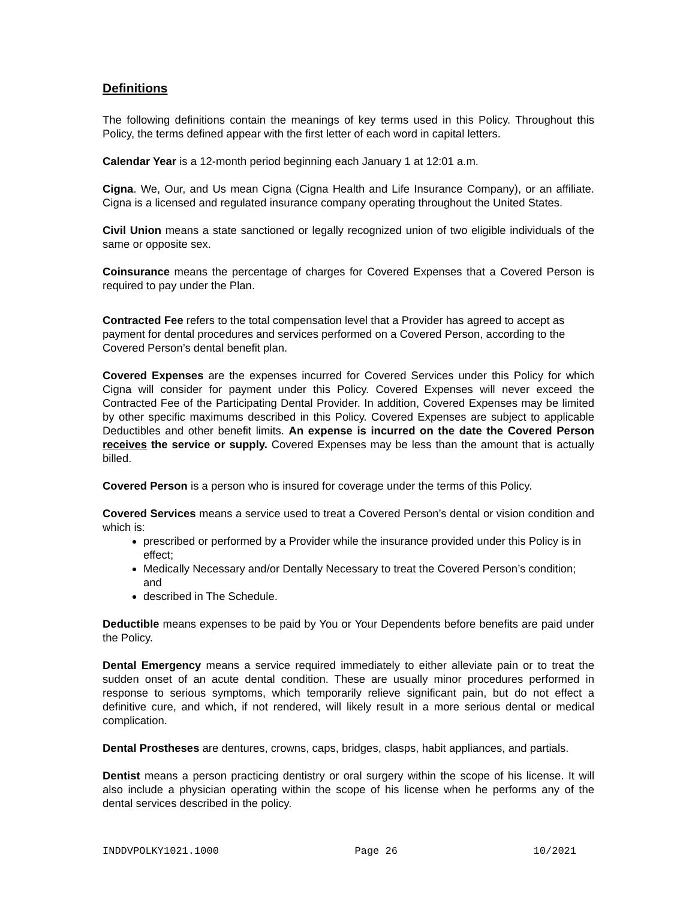Definitions
The following definitions contain the meanings of key terms used in this Policy. Throughout this Policy, the terms defined appear with the first letter of each word in capital letters.
Calendar Year is a 12-month period beginning each January 1 at 12:01 a.m.
Cigna. We, Our, and Us mean Cigna (Cigna Health and Life Insurance Company), or an affiliate. Cigna is a licensed and regulated insurance company operating throughout the United States.
Civil Union means a state sanctioned or legally recognized union of two eligible individuals of the same or opposite sex.
Coinsurance means the percentage of charges for Covered Expenses that a Covered Person is required to pay under the Plan.
Contracted Fee refers to the total compensation level that a Provider has agreed to accept as payment for dental procedures and services performed on a Covered Person, according to the Covered Person’s dental benefit plan.
Covered Expenses are the expenses incurred for Covered Services under this Policy for which Cigna will consider for payment under this Policy. Covered Expenses will never exceed the Contracted Fee of the Participating Dental Provider. In addition, Covered Expenses may be limited by other specific maximums described in this Policy. Covered Expenses are subject to applicable Deductibles and other benefit limits. An expense is incurred on the date the Covered Person receives the service or supply. Covered Expenses may be less than the amount that is actually billed.
Covered Person is a person who is insured for coverage under the terms of this Policy.
Covered Services means a service used to treat a Covered Person’s dental or vision condition and which is:
prescribed or performed by a Provider while the insurance provided under this Policy is in effect;
Medically Necessary and/or Dentally Necessary to treat the Covered Person’s condition; and
described in The Schedule.
Deductible means expenses to be paid by You or Your Dependents before benefits are paid under the Policy.
Dental Emergency means a service required immediately to either alleviate pain or to treat the sudden onset of an acute dental condition. These are usually minor procedures performed in response to serious symptoms, which temporarily relieve significant pain, but do not effect a definitive cure, and which, if not rendered, will likely result in a more serious dental or medical complication.
Dental Prostheses are dentures, crowns, caps, bridges, clasps, habit appliances, and partials.
Dentist means a person practicing dentistry or oral surgery within the scope of his license. It will also include a physician operating within the scope of his license when he performs any of the dental services described in the policy.
INDDVPOLKY1021.1000 Page 26 10/2021